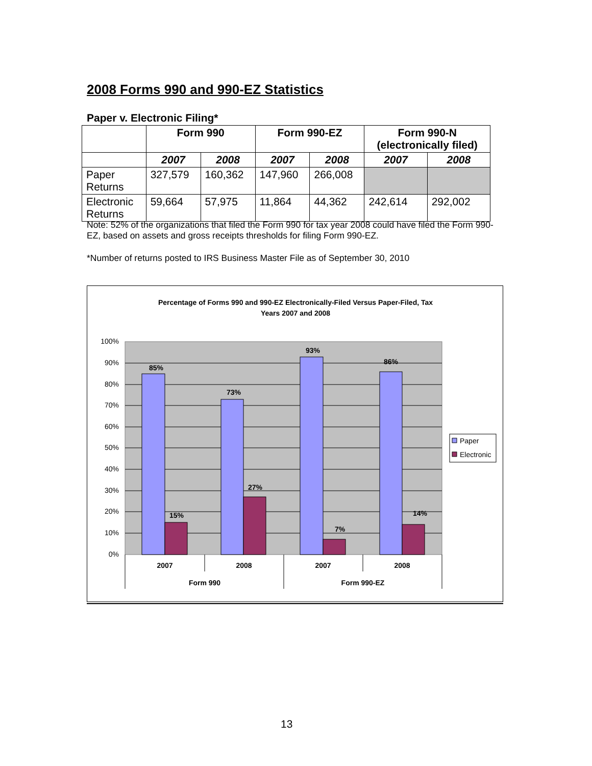2008 Forms 990 and 990-EZ Statistics
Paper v. Electronic Filing*
| | Form 990 | | Form 990-EZ | | Form 990-N (electronically filed) | |
| --- | --- | --- | --- | --- | --- | --- |
| | 2007 | 2008 | 2007 | 2008 | 2007 | 2008 |
| Paper Returns | 327,579 | 160,362 | 147,960 | 266,008 | | |
| Electronic Returns | 59,664 | 57,975 | 11,864 | 44,362 | 242,614 | 292,002 |
Note: 52% of the organizations that filed the Form 990 for tax year 2008 could have filed the Form 990-EZ, based on assets and gross receipts thresholds for filing Form 990-EZ.
*Number of returns posted to IRS Business Master File as of September 30, 2010
Percentage of Forms 990 and 990-EZ Electronically-Filed Versus Paper-Filed, Tax
Years 2007 and 2008
100%
90%
80%
70%
60%
50%
40%
30%
20%
10%
0%
85%
15%
73%
27%
93%
7%
86%
14%
2007
2008
2007
2008
Form 990
Form 990-EZ
Paper
Electronic
13